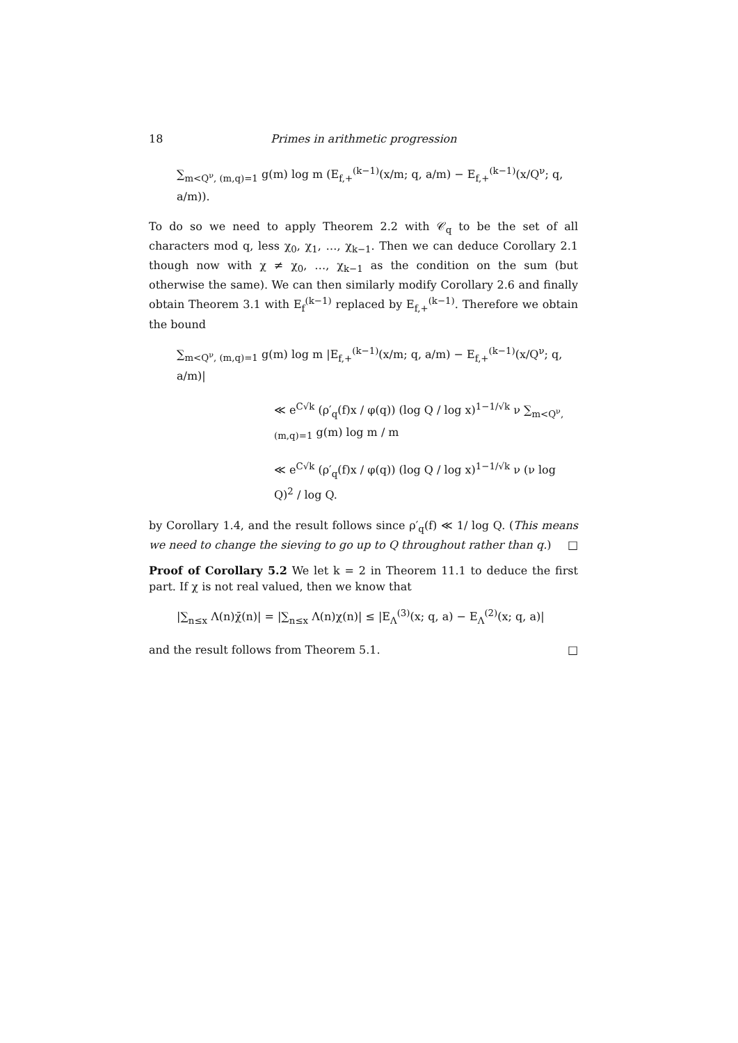18 Primes in arithmetic progression
∑<sub>m<Q<sup>ν</sup>, (m,q)=1</sub> g(m) log m (E<sub>f,+</sub><sup>(k−1)</sup>(x/m; q, a/m) − E<sub>f,+</sub><sup>(k−1)</sup>(x/Q<sup>ν</sup>; q, a/m)).
To do so we need to apply Theorem 2.2 with 𝒞<sub>q</sub> to be the set of all characters mod q, less χ<sub>0</sub>, χ<sub>1</sub>, …, χ<sub>k−1</sub>. Then we can deduce Corollary 2.1 though now with χ ≠ χ<sub>0</sub>, …, χ<sub>k−1</sub> as the condition on the sum (but otherwise the same). We can then similarly modify Corollary 2.6 and finally obtain Theorem 3.1 with E<sub>f</sub><sup>(k−1)</sup> replaced by E<sub>f,+</sub><sup>(k−1)</sup>. Therefore we obtain the bound
∑<sub>m<Q<sup>ν</sup>, (m,q)=1</sub> g(m) log m |E<sub>f,+</sub><sup>(k−1)</sup>(x/m; q, a/m) − E<sub>f,+</sub><sup>(k−1)</sup>(x/Q<sup>ν</sup>; q, a/m)|
≪ e<sup>C√k</sup> (ρ′<sub>q</sub>(f)x / φ(q)) (log Q / log x)<sup>1−1/√k</sup> ν ∑<sub>m<Q<sup>ν</sup>, (m,q)=1</sub> g(m) log m / m
≪ e<sup>C√k</sup> (ρ′<sub>q</sub>(f)x / φ(q)) (log Q / log x)<sup>1−1/√k</sup> ν (ν log Q)<sup>2</sup> / log Q.
by Corollary 1.4, and the result follows since ρ′<sub>q</sub>(f) ≪ 1/ log Q. (This means we need to change the sieving to go up to Q throughout rather than q.) □
Proof of Corollary 5.2 We let k = 2 in Theorem 11.1 to deduce the first part. If χ is not real valued, then we know that
|∑<sub>n≤x</sub> Λ(n)χ̄(n)| = |∑<sub>n≤x</sub> Λ(n)χ(n)| ≤ |E<sub>Λ</sub><sup>(3)</sup>(x; q, a) − E<sub>Λ</sub><sup>(2)</sup>(x; q, a)|
and the result follows from Theorem 5.1. □